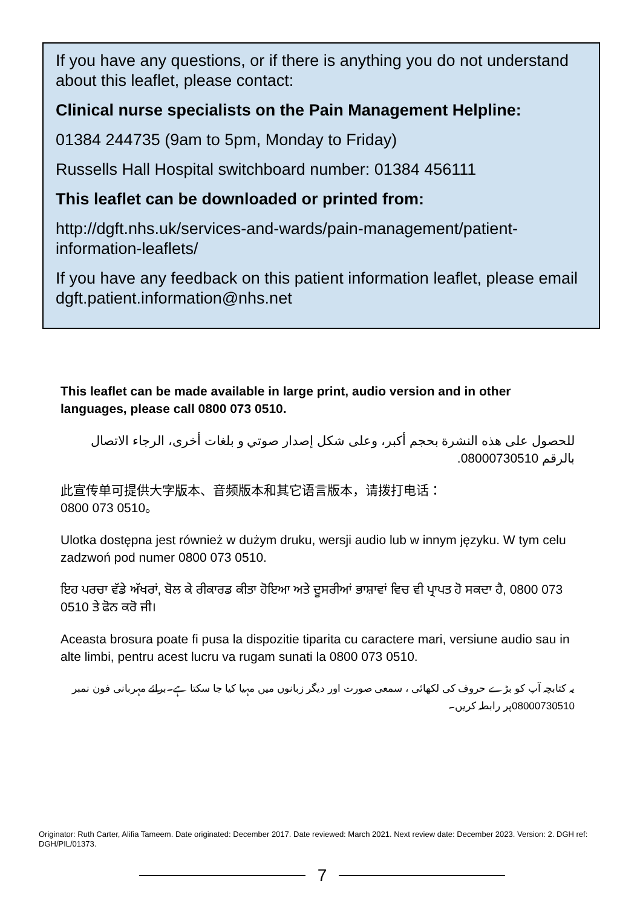If you have any questions, or if there is anything you do not understand about this leaflet, please contact:
Clinical nurse specialists on the Pain Management Helpline:
01384 244735 (9am to 5pm, Monday to Friday)
Russells Hall Hospital switchboard number: 01384 456111
This leaflet can be downloaded or printed from:
http://dgft.nhs.uk/services-and-wards/pain-management/patient-information-leaflets/
If you have any feedback on this patient information leaflet, please email dgft.patient.information@nhs.net
This leaflet can be made available in large print, audio version and in other languages, please call 0800 073 0510.
للحصول على هذه النشرة بحجم أكبر، وعلى شكل إصدار صوتي و بلغات أخرى، الرجاء الاتصال بالرقم 08000730510.
此宣传单可提供大字版本、音频版本和其它语言版本，请拨打电话：
0800 073 0510。
Ulotka dostępna jest również w dużym druku, wersji audio lub w innym języku. W tym celu zadzwoń pod numer 0800 073 0510.
ਇਹ ਪਰਚਾ ਵੱਡੇ ਅੱਖਰਾਂ, ਬੋਲ ਕੇ ਰੀਕਾਰਡ ਕੀਤਾ ਹੋਇਆ ਅਤੇ ਦੂਸਰੀਆਂ ਭਾਸ਼ਾਵਾਂ ਵਿਚ ਵੀ ਪ੍ਰਾਪਤ ਹੋ ਸਕਦਾ ਹੈ, 0800 073 0510 ਤੇ ਫੋਨ ਕਰੋ ਜੀ।
Aceasta brosura poate fi pusa la dispozitie tiparita cu caractere mari, versiune audio sau in alte limbi, pentru acest lucru va rugam sunati la 0800 073 0510.
یہ کتابچہ آپ کو بڑے حروف کی لکھائی ، سمعی صورت اور دیگر زبانوں میں مہیا کیا جا سکتا ہے۔برائے مہربانی فون نمبر 08000730510پر رابطہ کریں۔
Originator: Ruth Carter, Alifia Tameem. Date originated: December 2017. Date reviewed: March 2021. Next review date: December 2023. Version: 2. DGH ref: DGH/PIL/01373.
7